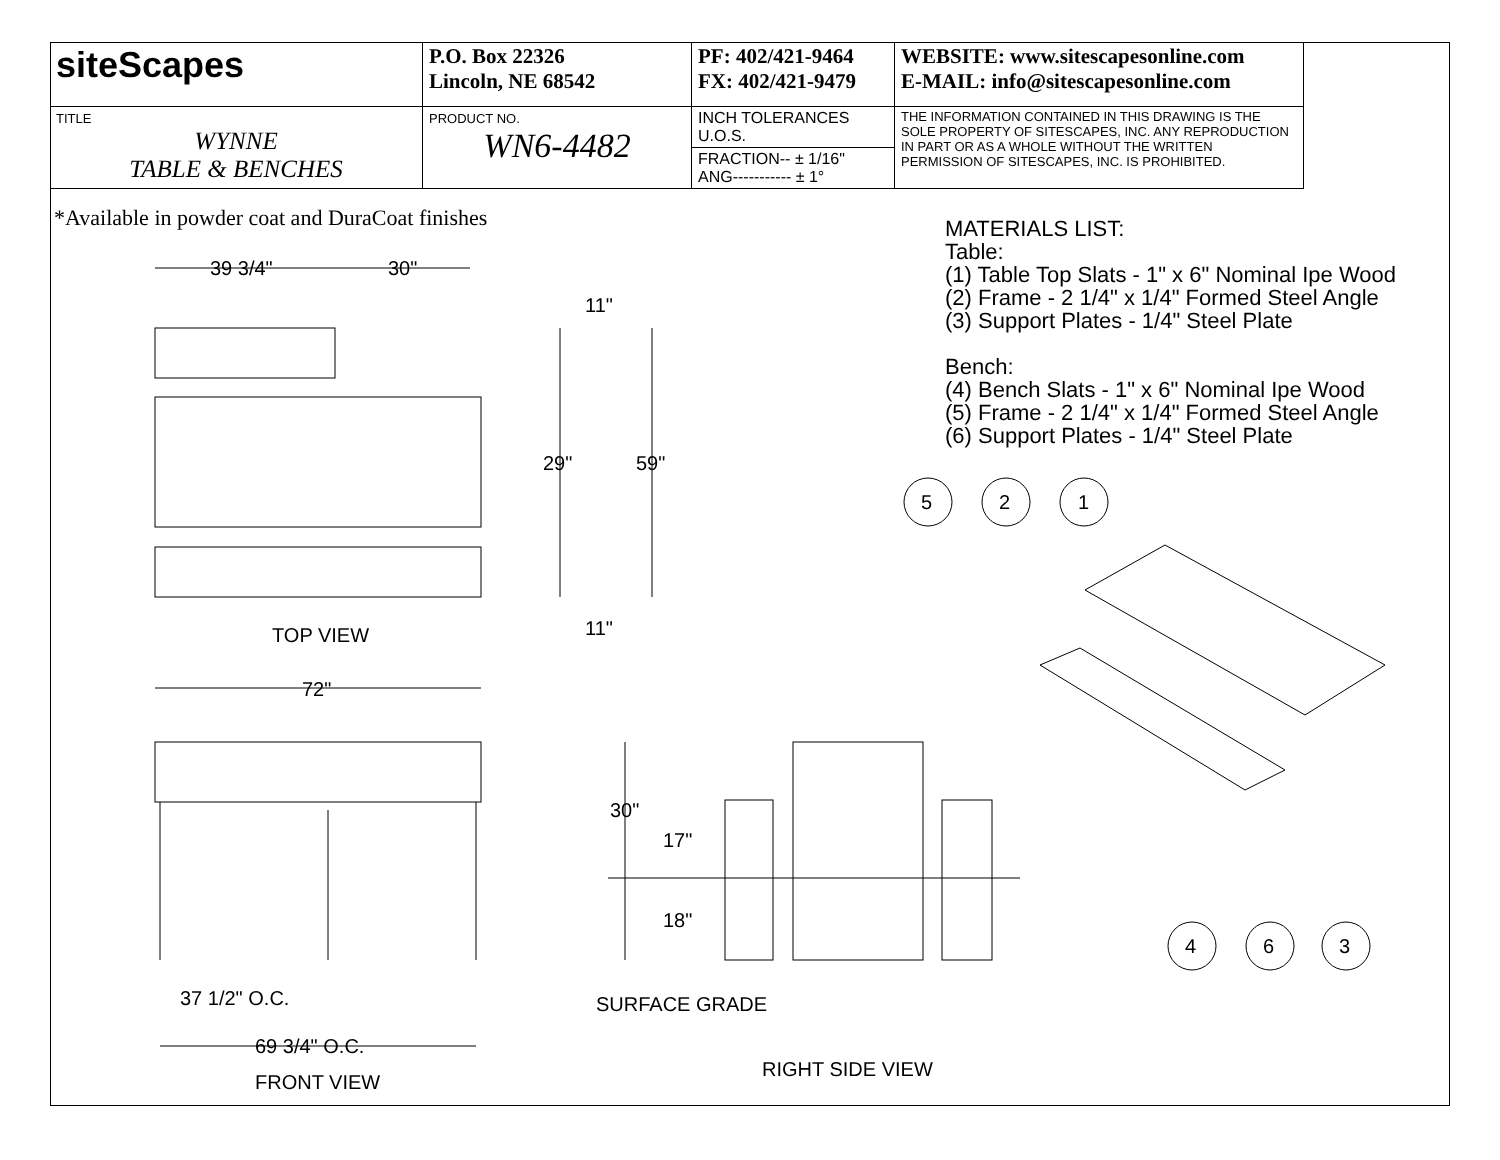| siteScapes | P.O. Box 22326 Lincoln, NE 68542 | PF: 402/421-9464 FX: 402/421-9479 | WEBSITE: www.sitescapesonline.com E-MAIL: info@sitescapesonline.com |
| TITLE WYNNE TABLE & BENCHES | PRODUCT NO. WN6-4482 | INCH TOLERANCES U.O.S. | THE INFORMATION CONTAINED IN THIS DRAWING IS THE SOLE PROPERTY OF SITESCAPES, INC. ANY REPRODUCTION IN PART OR AS A WHOLE WITHOUT THE WRITTEN PERMISSION OF SITESCAPES, INC. IS PROHIBITED. |
| | | FRACTION-- ± 1/16" ANG----------- ± 1° | |
*Available in powder coat and DuraCoat finishes
MATERIALS LIST:
Table:
(1) Table Top Slats - 1" x 6" Nominal Ipe Wood
(2) Frame - 2 1/4" x 1/4" Formed Steel Angle
(3) Support Plates - 1/4" Steel Plate
Bench:
(4) Bench Slats - 1" x 6" Nominal Ipe Wood
(5) Frame - 2 1/4" x 1/4" Formed Steel Angle
(6) Support Plates - 1/4" Steel Plate
39 3/4"
30"
11"
29"
59"
11"
TOP VIEW
72"
37 1/2" O.C.
69 3/4" O.C.
FRONT VIEW
30"
17"
18"
SURFACE GRADE
RIGHT SIDE VIEW
5
2
1
4
6
3